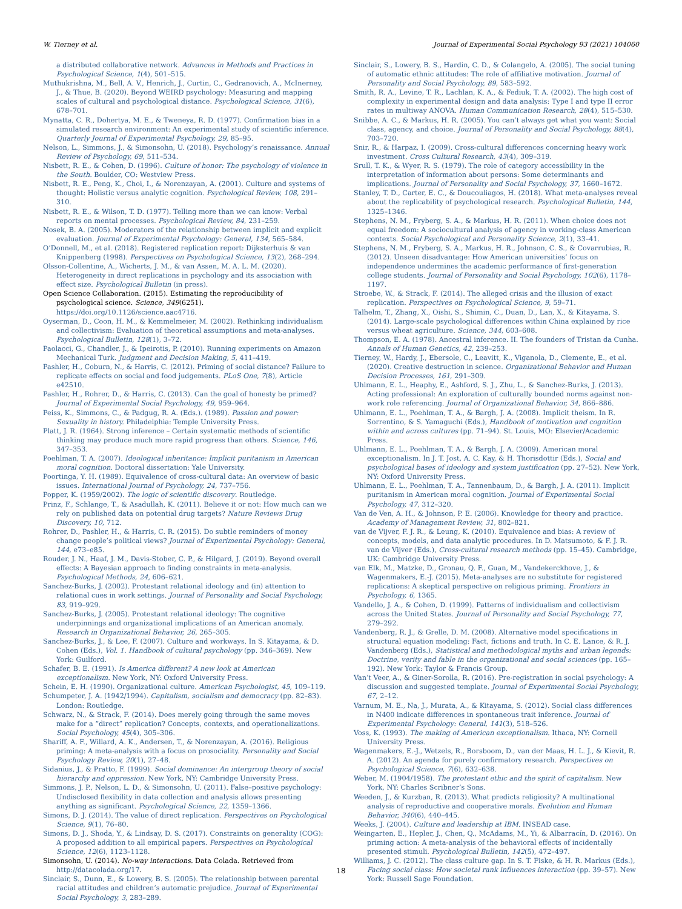W. Tierney et al. Journal of Experimental Social Psychology 93 (2021) 104060
a distributed collaborative network. Advances in Methods and Practices in Psychological Science, 1(4), 501–515.
Muthukrishna, M., Bell, A. V., Henrich, J., Curtin, C., Gedranovich, A., McInerney, J., & Thue, B. (2020). Beyond WEIRD psychology: Measuring and mapping scales of cultural and psychological distance. Psychological Science, 31(6), 678–701.
Mynatta, C. R., Dohertya, M. E., & Tweneya, R. D. (1977). Confirmation bias in a simulated research environment: An experimental study of scientific inference. Quarterly Journal of Experimental Psychology, 29, 85–95.
Nelson, L., Simmons, J., & Simonsohn, U. (2018). Psychology’s renaissance. Annual Review of Psychology, 69, 511–534.
Nisbett, R. E., & Cohen, D. (1996). Culture of honor: The psychology of violence in the South. Boulder, CO: Westview Press.
Nisbett, R. E., Peng, K., Choi, I., & Norenzayan, A. (2001). Culture and systems of thought: Holistic versus analytic cognition. Psychological Review, 108, 291–310.
Nisbett, R. E., & Wilson, T. D. (1977). Telling more than we can know: Verbal reports on mental processes. Psychological Review, 84, 231–259.
Nosek, B. A. (2005). Moderators of the relationship between implicit and explicit evaluation. Journal of Experimental Psychology: General, 134, 565–584.
O’Donnell, M., et al. (2018). Registered replication report: Dijksterhuis & van Knippenberg (1998). Perspectives on Psychological Science, 13(2), 268–294.
Olsson-Collentine, A., Wicherts, J. M., & van Assen, M. A. L. M. (2020). Heterogeneity in direct replications in psychology and its association with effect size. Psychological Bulletin (in press).
Open Science Collaboration. (2015). Estimating the reproducibility of psychological science. Science, 349(6251). https://doi.org/10.1126/science.aac4716.
Oyserman, D., Coon, H. M., & Kemmelmeier, M. (2002). Rethinking individualism and collectivism: Evaluation of theoretical assumptions and meta-analyses. Psychological Bulletin, 128(1), 3–72.
Paolacci, G., Chandler, J., & Ipeirotis, P. (2010). Running experiments on Amazon Mechanical Turk. Judgment and Decision Making, 5, 411–419.
Pashler, H., Coburn, N., & Harris, C. (2012). Priming of social distance? Failure to replicate effects on social and food judgements. PLoS One, 7(8), Article e42510.
Pashler, H., Rohrer, D., & Harris, C. (2013). Can the goal of honesty be primed? Journal of Experimental Social Psychology, 49, 959–964.
Peiss, K., Simmons, C., & Padgug, R. A. (Eds.). (1989). Passion and power: Sexuality in history. Philadelphia: Temple University Press.
Platt, J. R. (1964). Strong inference – Certain systematic methods of scientific thinking may produce much more rapid progress than others. Science, 146, 347–353.
Poehlman, T. A. (2007). Ideological inheritance: Implicit puritanism in American moral cognition. Doctoral dissertation: Yale University.
Poortinga, Y. H. (1989). Equivalence of cross-cultural data: An overview of basic issues. International Journal of Psychology, 24, 737–756.
Popper, K. (1959/2002). The logic of scientific discovery. Routledge.
Prinz, F., Schlange, T., & Asadullah, K. (2011). Believe it or not: How much can we rely on published data on potential drug targets? Nature Reviews Drug Discovery, 10, 712.
Rohrer, D., Pashler, H., & Harris, C. R. (2015). Do subtle reminders of money change people’s political views? Journal of Experimental Psychology: General, 144, e73–e85.
Rouder, J. N., Haaf, J. M., Davis-Stober, C. P., & Hilgard, J. (2019). Beyond overall effects: A Bayesian approach to finding constraints in meta-analysis. Psychological Methods, 24, 606–621.
Sanchez-Burks, J. (2002). Protestant relational ideology and (in) attention to relational cues in work settings. Journal of Personality and Social Psychology, 83, 919–929.
Sanchez-Burks, J. (2005). Protestant relational ideology: The cognitive underpinnings and organizational implications of an American anomaly. Research in Organizational Behavior, 26, 265–305.
Sanchez-Burks, J., & Lee, F. (2007). Culture and workways. In S. Kitayama, & D. Cohen (Eds.), Vol. 1. Handbook of cultural psychology (pp. 346–369). New York: Guilford.
Schafer, B. E. (1991). Is America different? A new look at American exceptionalism. New York, NY: Oxford University Press.
Schein, E. H. (1990). Organizational culture. American Psychologist, 45, 109–119.
Schumpeter, J. A. (1942/1994). Capitalism, socialism and democracy (pp. 82–83). London: Routledge.
Schwarz, N., & Strack, F. (2014). Does merely going through the same moves make for a “direct” replication? Concepts, contexts, and operationalizations. Social Psychology, 45(4), 305–306.
Shariff, A. F., Willard, A. K., Andersen, T., & Norenzayan, A. (2016). Religious priming: A meta-analysis with a focus on prosociality. Personality and Social Psychology Review, 20(1), 27–48.
Sidanius, J., & Pratto, F. (1999). Social dominance: An intergroup theory of social hierarchy and oppression. New York, NY: Cambridge University Press.
Simmons, J. P., Nelson, L. D., & Simonsohn, U. (2011). False–positive psychology: Undisclosed flexibility in data collection and analysis allows presenting anything as significant. Psychological Science, 22, 1359–1366.
Simons, D. J. (2014). The value of direct replication. Perspectives on Psychological Science, 9(1), 76–80.
Simons, D. J., Shoda, Y., & Lindsay, D. S. (2017). Constraints on generality (COG): A proposed addition to all empirical papers. Perspectives on Psychological Science, 12(6), 1123–1128.
Simonsohn, U. (2014). No-way interactions. Data Colada. Retrieved from http://datacolada.org/17.
Sinclair, S., Dunn, E., & Lowery, B. S. (2005). The relationship between parental racial attitudes and children’s automatic prejudice. Journal of Experimental Social Psychology, 3, 283–289.
Sinclair, S., Lowery, B. S., Hardin, C. D., & Colangelo, A. (2005). The social tuning of automatic ethnic attitudes: The role of affiliative motivation. Journal of Personality and Social Psychology, 89, 583–592.
Smith, R. A., Levine, T. R., Lachlan, K. A., & Fediuk, T. A. (2002). The high cost of complexity in experimental design and data analysis: Type I and type II error rates in multiway ANOVA. Human Communication Research, 28(4), 515–530.
Snibbe, A. C., & Markus, H. R. (2005). You can’t always get what you want: Social class, agency, and choice. Journal of Personality and Social Psychology, 88(4), 703–720.
Snir, R., & Harpaz, I. (2009). Cross-cultural differences concerning heavy work investment. Cross Cultural Research, 43(4), 309–319.
Srull, T. K., & Wyer, R. S. (1979). The role of category accessibility in the interpretation of information about persons: Some determinants and implications. Journal of Personality and Social Psychology, 37, 1660–1672.
Stanley, T. D., Carter, E. C., & Doucouliagos, H. (2018). What meta-analyses reveal about the replicability of psychological research. Psychological Bulletin, 144, 1325–1346.
Stephens, N. M., Fryberg, S. A., & Markus, H. R. (2011). When choice does not equal freedom: A sociocultural analysis of agency in working-class American contexts. Social Psychological and Personality Science, 2(1), 33–41.
Stephens, N. M., Fryberg, S. A., Markus, H. R., Johnson, C. S., & Covarrubias, R. (2012). Unseen disadvantage: How American universities’ focus on independence undermines the academic performance of first-generation college students. Journal of Personality and Social Psychology, 102(6), 1178–1197.
Stroebe, W., & Strack, F. (2014). The alleged crisis and the illusion of exact replication. Perspectives on Psychological Science, 9, 59–71.
Talhelm, T., Zhang, X., Oishi, S., Shimin, C., Duan, D., Lan, X., & Kitayama, S. (2014). Large-scale psychological differences within China explained by rice versus wheat agriculture. Science, 344, 603–608.
Thompson, E. A. (1978). Ancestral inference. II. The founders of Tristan da Cunha. Annals of Human Genetics, 42, 239–253.
Tierney, W., Hardy, J., Ebersole, C., Leavitt, K., Viganola, D., Clemente, E., et al. (2020). Creative destruction in science. Organizational Behavior and Human Decision Processes, 161, 291–309.
Uhlmann, E. L., Heaphy, E., Ashford, S. J., Zhu, L., & Sanchez-Burks, J. (2013). Acting professional: An exploration of culturally bounded norms against non-work role referencing. Journal of Organizational Behavior, 34, 866–886.
Uhlmann, E. L., Poehlman, T. A., & Bargh, J. A. (2008). Implicit theism. In R. Sorrentino, & S. Yamaguchi (Eds.), Handbook of motivation and cognition within and across cultures (pp. 71–94). St. Louis, MO: Elsevier/Academic Press.
Uhlmann, E. L., Poehlman, T. A., & Bargh, J. A. (2009). American moral exceptionalism. In J. T. Jost, A. C. Kay, & H. Thorisdottir (Eds.), Social and psychological bases of ideology and system justification (pp. 27–52). New York, NY: Oxford University Press.
Uhlmann, E. L., Poehlman, T. A., Tannenbaum, D., & Bargh, J. A. (2011). Implicit puritanism in American moral cognition. Journal of Experimental Social Psychology, 47, 312–320.
Van de Ven, A. H., & Johnson, P. E. (2006). Knowledge for theory and practice. Academy of Management Review, 31, 802–821.
van de Vijver, F. J. R., & Leung, K. (2010). Equivalence and bias: A review of concepts, models, and data analytic procedures. In D. Matsumoto, & F. J. R. van de Vijver (Eds.), Cross-cultural research methods (pp. 15–45). Cambridge, UK: Cambridge University Press.
van Elk, M., Matzke, D., Gronau, Q. F., Guan, M., Vandekerckhove, J., & Wagenmakers, E.-J. (2015). Meta-analyses are no substitute for registered replications: A skeptical perspective on religious priming. Frontiers in Psychology, 6, 1365.
Vandello, J. A., & Cohen, D. (1999). Patterns of individualism and collectivism across the United States. Journal of Personality and Social Psychology, 77, 279–292.
Vandenberg, R. J., & Grelle, D. M. (2008). Alternative model specifications in structural equation modeling: Fact, fictions and truth. In C. E. Lance, & R. J. Vandenberg (Eds.), Statistical and methodological myths and urban legends: Doctrine, verity and fable in the organizational and social sciences (pp. 165–192). New York: Taylor & Francis Group.
Van’t Veer, A., & Giner-Sorolla, R. (2016). Pre-registration in social psychology: A discussion and suggested template. Journal of Experimental Social Psychology, 67, 2–12.
Varnum, M. E., Na, J., Murata, A., & Kitayama, S. (2012). Social class differences in N400 indicate differences in spontaneous trait inference. Journal of Experimental Psychology: General, 141(3), 518–526.
Voss, K. (1993). The making of American exceptionalism. Ithaca, NY: Cornell University Press.
Wagenmakers, E.-J., Wetzels, R., Borsboom, D., van der Maas, H. L. J., & Kievit, R. A. (2012). An agenda for purely confirmatory research. Perspectives on Psychological Science, 7(6), 632–638.
Weber, M. (1904/1958). The protestant ethic and the spirit of capitalism. New York, NY: Charles Scribner’s Sons.
Weeden, J., & Kurzban, R. (2013). What predicts religiosity? A multinational analysis of reproductive and cooperative morals. Evolution and Human Behavior, 340(6), 440–445.
Weeks, J. (2004). Culture and leadership at IBM. INSEAD case.
Weingarten, E., Hepler, J., Chen, Q., McAdams, M., Yi, & Albarracín, D. (2016). On priming action: A meta-analysis of the behavioral effects of incidentally presented stimuli. Psychological Bulletin, 142(5), 472–497.
Williams, J. C. (2012). The class culture gap. In S. T. Fiske, & H. R. Markus (Eds.), Facing social class: How societal rank influences interaction (pp. 39–57). New York: Russell Sage Foundation.
18